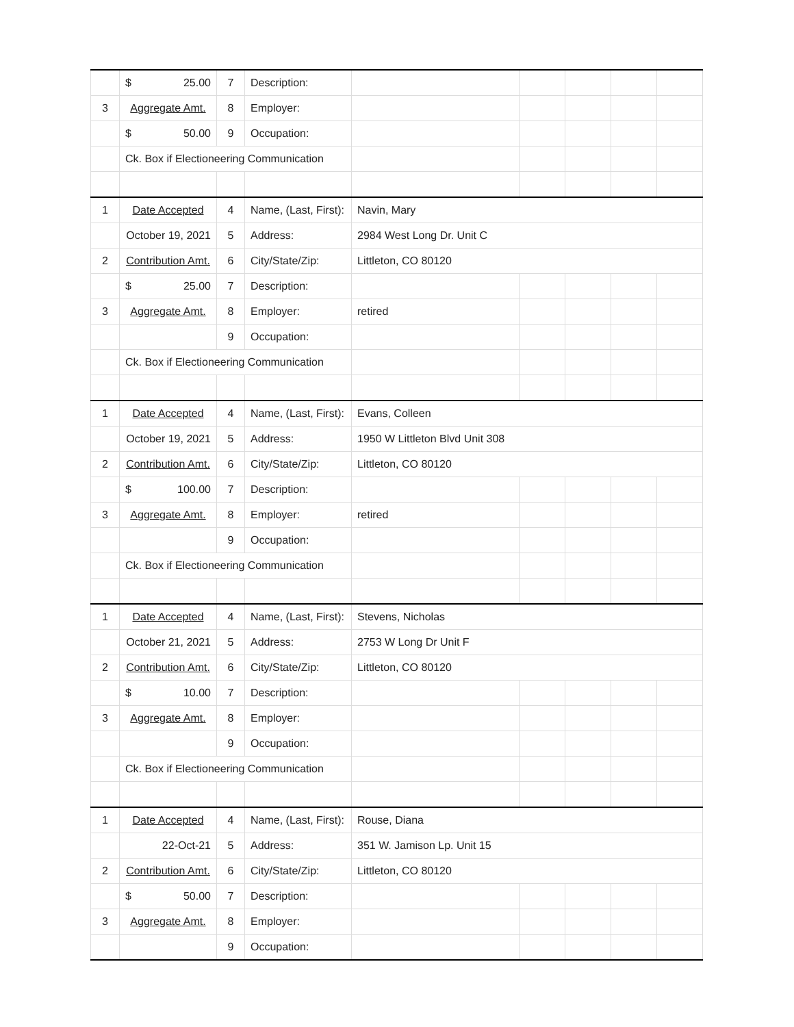| | $ 25.00 | 7 | Description: | | | | | |
| 3 | Aggregate Amt. | 8 | Employer: | | | | | |
| | $ 50.00 | 9 | Occupation: | | | | | |
| | Ck. Box if Electioneering Communication | | | | | | | |
| 1 | Date Accepted | 4 | Name, (Last, First): | Navin, Mary | | | | |
| | October 19, 2021 | 5 | Address: | 2984 West Long Dr. Unit C | | | | |
| 2 | Contribution Amt. | 6 | City/State/Zip: | Littleton, CO 80120 | | | | |
| | $ 25.00 | 7 | Description: | | | | | |
| 3 | Aggregate Amt. | 8 | Employer: | retired | | | | |
| | | 9 | Occupation: | | | | | |
| | Ck. Box if Electioneering Communication | | | | | | | |
| 1 | Date Accepted | 4 | Name, (Last, First): | Evans, Colleen | | | | |
| | October 19, 2021 | 5 | Address: | 1950 W Littleton Blvd Unit 308 | | | | |
| 2 | Contribution Amt. | 6 | City/State/Zip: | Littleton, CO 80120 | | | | |
| | $ 100.00 | 7 | Description: | | | | | |
| 3 | Aggregate Amt. | 8 | Employer: | retired | | | | |
| | | 9 | Occupation: | | | | | |
| | Ck. Box if Electioneering Communication | | | | | | | |
| 1 | Date Accepted | 4 | Name, (Last, First): | Stevens, Nicholas | | | | |
| | October 21, 2021 | 5 | Address: | 2753 W Long Dr Unit F | | | | |
| 2 | Contribution Amt. | 6 | City/State/Zip: | Littleton, CO 80120 | | | | |
| | $ 10.00 | 7 | Description: | | | | | |
| 3 | Aggregate Amt. | 8 | Employer: | | | | | |
| | | 9 | Occupation: | | | | | |
| | Ck. Box if Electioneering Communication | | | | | | | |
| 1 | Date Accepted | 4 | Name, (Last, First): | Rouse, Diana | | | | |
| | 22-Oct-21 | 5 | Address: | 351 W. Jamison Lp. Unit 15 | | | | |
| 2 | Contribution Amt. | 6 | City/State/Zip: | Littleton, CO 80120 | | | | |
| | $ 50.00 | 7 | Description: | | | | | |
| 3 | Aggregate Amt. | 8 | Employer: | | | | | |
| | | 9 | Occupation: | | | | | |